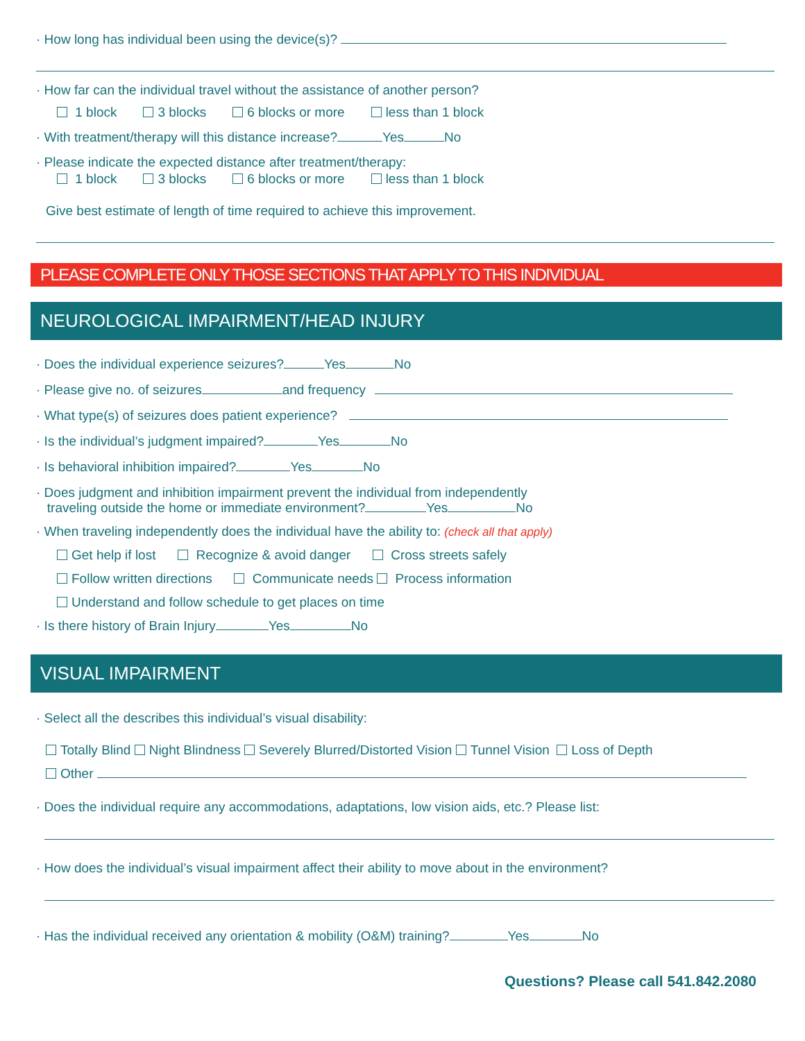· How long has individual been using the device(s)?
· How far can the individual travel without the assistance of another person?
1 block 3 blocks 6 blocks or more less than 1 block
· With treatment/therapy will this distance increase? Yes No
· Please indicate the expected distance after treatment/therapy:
1 block 3 blocks 6 blocks or more less than 1 block
Give best estimate of length of time required to achieve this improvement.
PLEASE COMPLETE ONLY THOSE SECTIONS THAT APPLY TO THIS INDIVIDUAL
NEUROLOGICAL IMPAIRMENT/HEAD INJURY
· Does the individual experience seizures? Yes No
· Please give no. of seizures and frequency
· What type(s) of seizures does patient experience?
· Is the individual’s judgment impaired? Yes No
· Is behavioral inhibition impaired? Yes No
· Does judgment and inhibition impairment prevent the individual from independently
traveling outside the home or immediate environment? Yes No
· When traveling independently does the individual have the ability to: (check all that apply)
Get help if lost Recognize & avoid danger Cross streets safely
Follow written directions Communicate needs Process information
Understand and follow schedule to get places on time
· Is there history of Brain Injury Yes No
VISUAL IMPAIRMENT
· Select all the describes this individual’s visual disability:
Totally Blind Night Blindness Severely Blurred/Distorted Vision Tunnel Vision Loss of Depth
Other
· Does the individual require any accommodations, adaptations, low vision aids, etc.? Please list:
· How does the individual’s visual impairment affect their ability to move about in the environment?
· Has the individual received any orientation & mobility (O&M) training? Yes No
Questions? Please call 541.842.2080